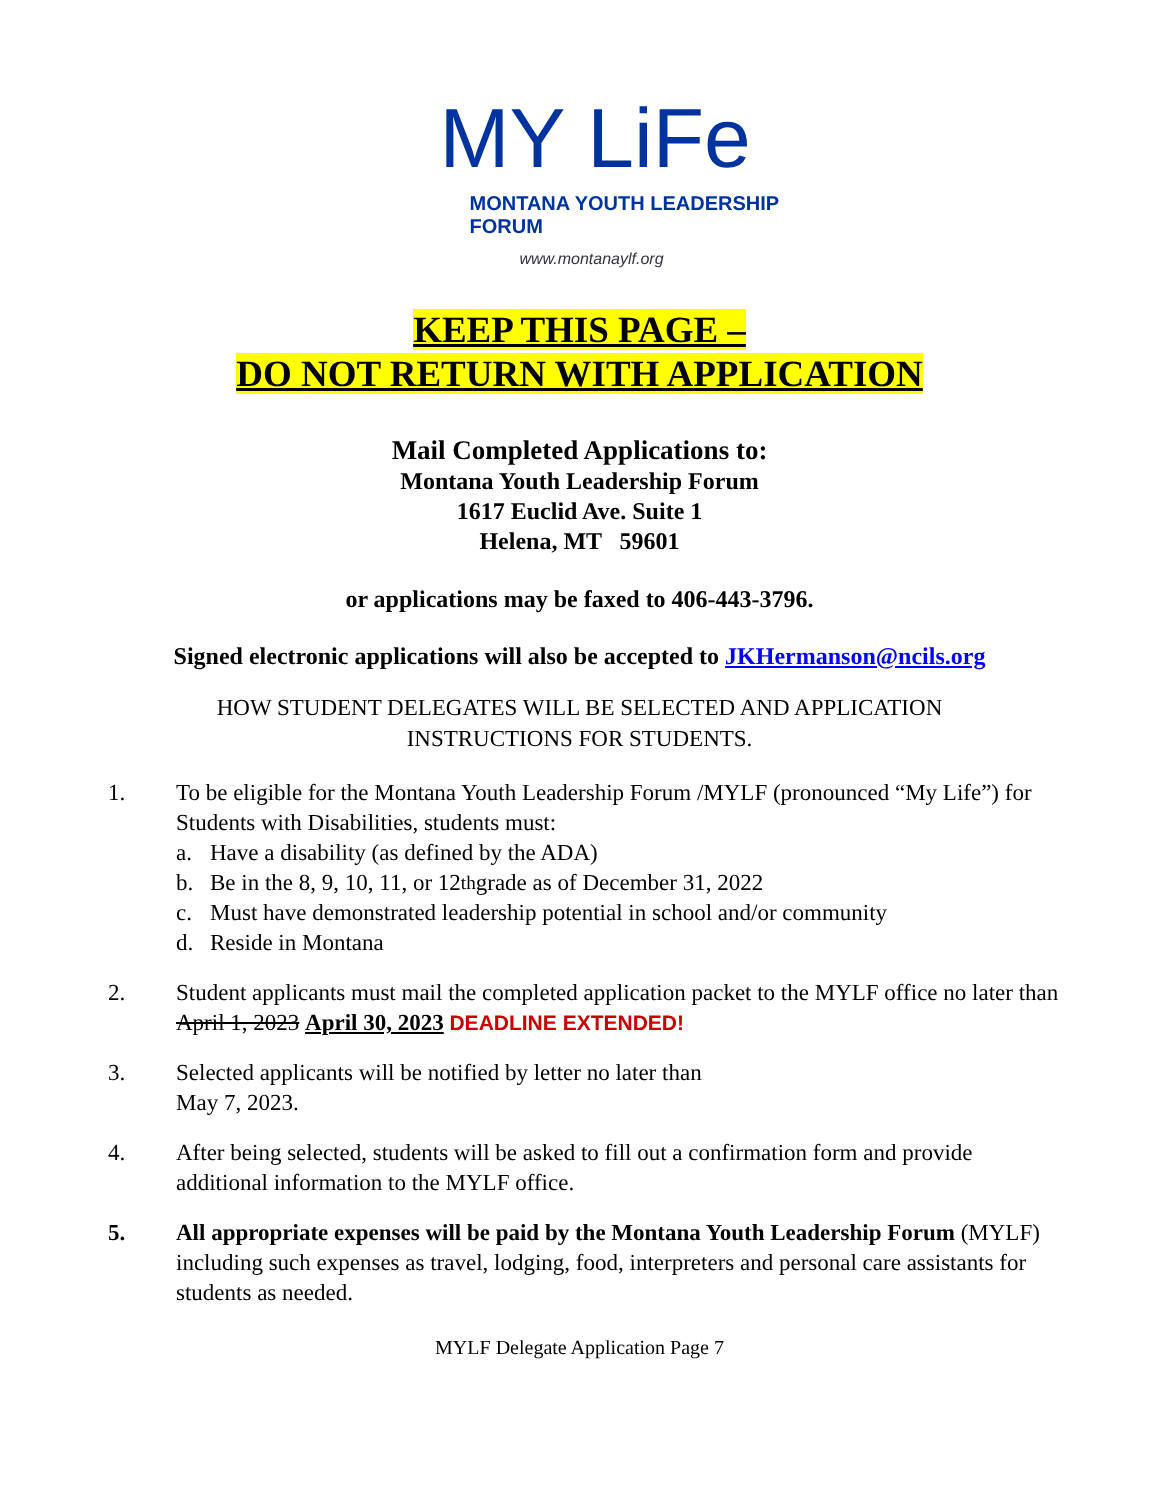MY LiFe
MONTANA YOUTH LEADERSHIP FORUM
www.montanaylf.org
KEEP THIS PAGE –
DO NOT RETURN WITH APPLICATION
Mail Completed Applications to:
Montana Youth Leadership Forum
1617 Euclid Ave. Suite 1
Helena, MT 59601
or applications may be faxed to 406-443-3796.
Signed electronic applications will also be accepted to JKHermanson@ncils.org
HOW STUDENT DELEGATES WILL BE SELECTED AND APPLICATION
INSTRUCTIONS FOR STUDENTS.
1. To be eligible for the Montana Youth Leadership Forum /MYLF (pronounced “My Life”) for Students with Disabilities, students must:
a. Have a disability (as defined by the ADA)
b. Be in the 8, 9, 10, 11, or 12<sup>th</sup> grade as of December 31, 2022
c. Must have demonstrated leadership potential in school and/or community
d. Reside in Montana
2. Student applicants must mail the completed application packet to the MYLF office no later than April 1, 2023 April 30, 2023 DEADLINE EXTENDED!
3. Selected applicants will be notified by letter no later than
May 7, 2023.
4. After being selected, students will be asked to fill out a confirmation form and provide additional information to the MYLF office.
5. All appropriate expenses will be paid by the Montana Youth Leadership Forum (MYLF) including such expenses as travel, lodging, food, interpreters and personal care assistants for students as needed.
MYLF Delegate Application Page 7